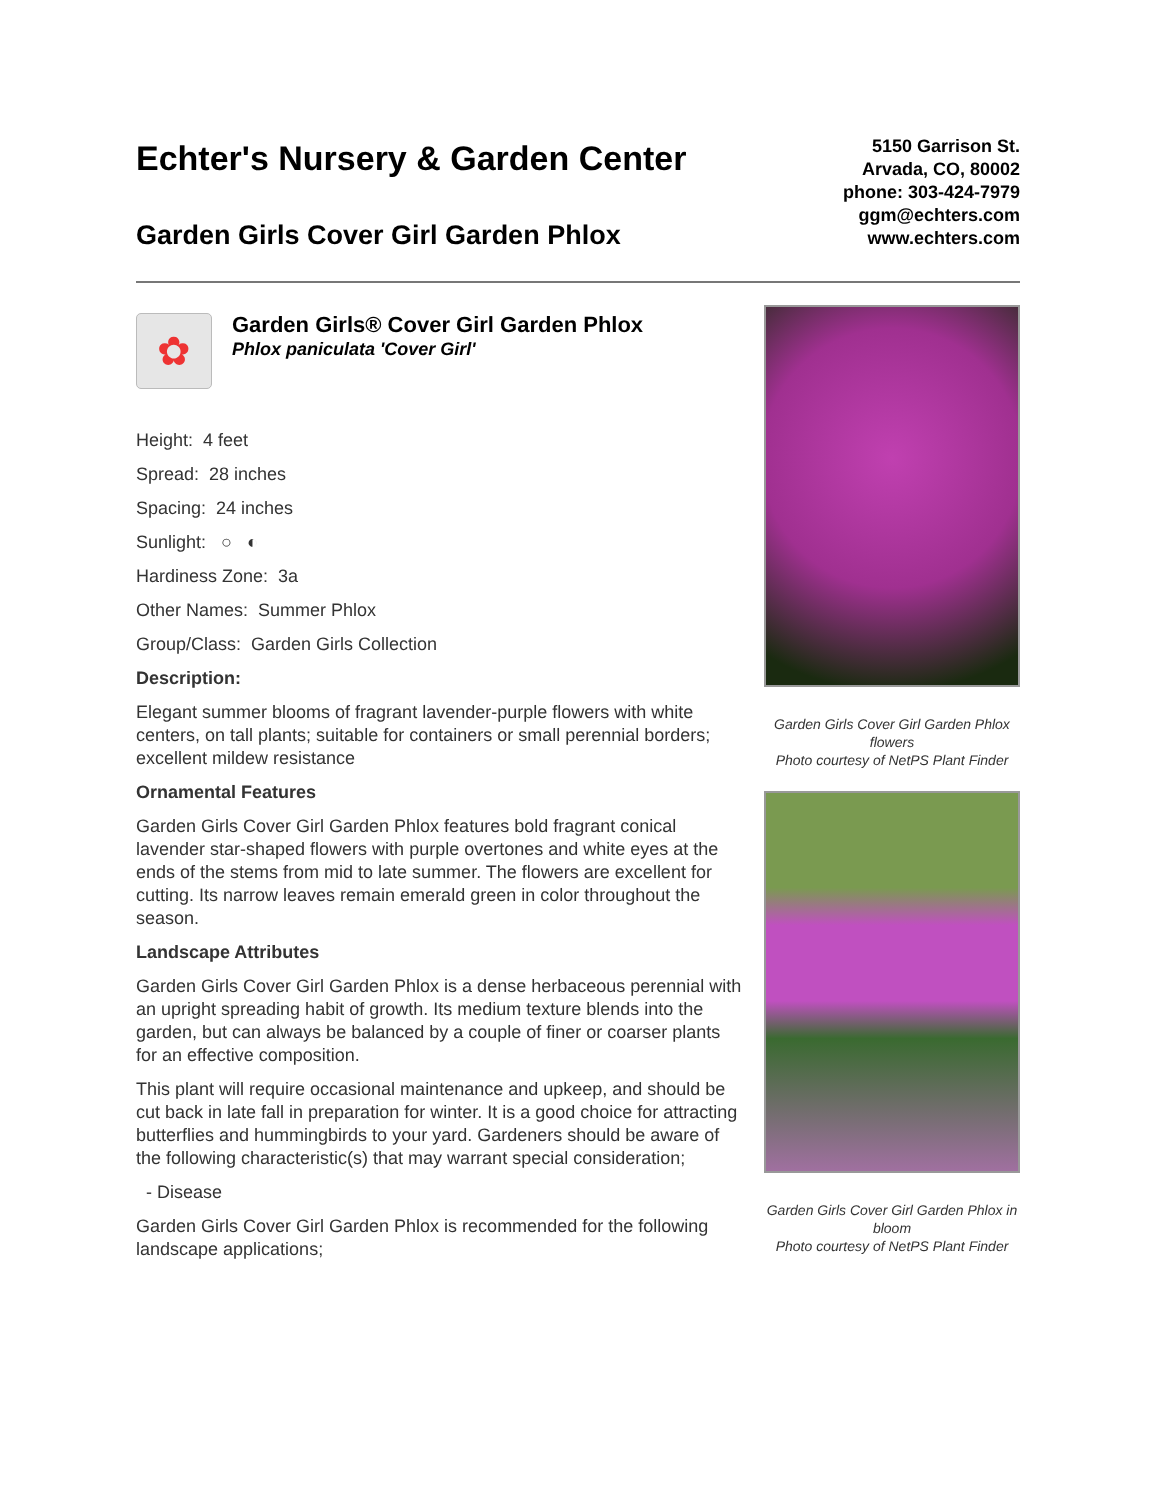Echter's Nursery & Garden Center
Garden Girls Cover Girl Garden Phlox
5150 Garrison St.
Arvada, CO, 80002
phone: 303-424-7979
ggm@echters.com
www.echters.com
✿
Garden Girls® Cover Girl Garden Phlox
Phlox paniculata 'Cover Girl'
Height: 4 feet
Spread: 28 inches
Spacing: 24 inches
Sunlight: ○ ◐
Hardiness Zone: 3a
Other Names: Summer Phlox
Group/Class: Garden Girls Collection
Description:
Elegant summer blooms of fragrant lavender-purple flowers with white centers, on tall plants; suitable for containers or small perennial borders; excellent mildew resistance
Ornamental Features
Garden Girls Cover Girl Garden Phlox features bold fragrant conical lavender star-shaped flowers with purple overtones and white eyes at the ends of the stems from mid to late summer. The flowers are excellent for cutting. Its narrow leaves remain emerald green in color throughout the season.
Landscape Attributes
Garden Girls Cover Girl Garden Phlox is a dense herbaceous perennial with an upright spreading habit of growth. Its medium texture blends into the garden, but can always be balanced by a couple of finer or coarser plants for an effective composition.
This plant will require occasional maintenance and upkeep, and should be cut back in late fall in preparation for winter. It is a good choice for attracting butterflies and hummingbirds to your yard. Gardeners should be aware of the following characteristic(s) that may warrant special consideration;
- Disease
Garden Girls Cover Girl Garden Phlox is recommended for the following landscape applications;
Garden Girls Cover Girl Garden Phlox flowers
Photo courtesy of NetPS Plant Finder
Garden Girls Cover Girl Garden Phlox in bloom
Photo courtesy of NetPS Plant Finder